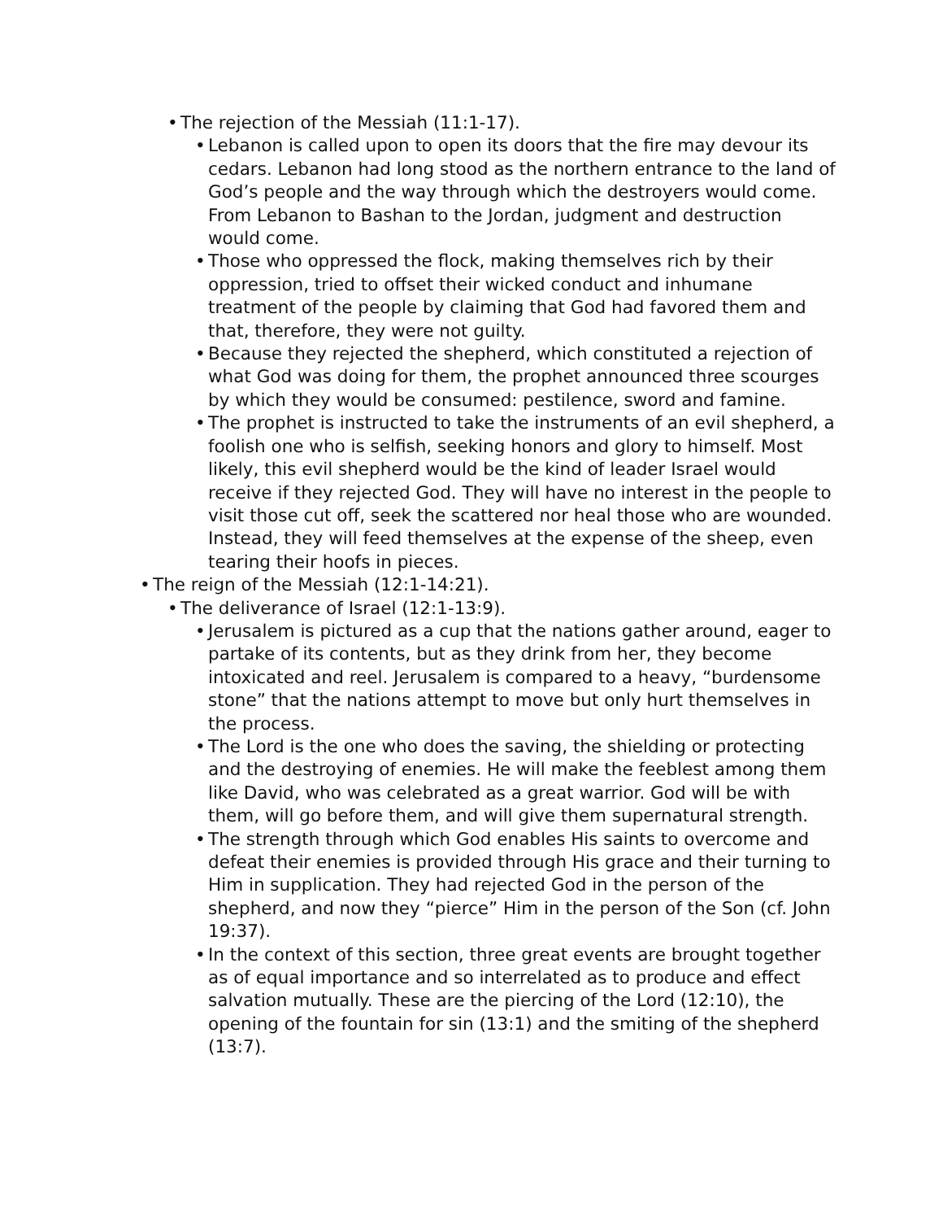• The rejection of the Messiah (11:1-17).
• Lebanon is called upon to open its doors that the fire may devour its cedars. Lebanon had long stood as the northern entrance to the land of God’s people and the way through which the destroy­ers would come. From Lebanon to Bashan to the Jordan, judgment and destruction would come.
• Those who oppressed the flock, making themselves rich by their oppression, tried to offset their wicked conduct and inhumane treatment of the people by claiming that God had favored them and that, therefore, they were not guilty.
• Because they rejected the shepherd, which constituted a rejection of what God was doing for them, the prophet announced three scourges by which they would be consumed: pestilence, sword and famine.
• The prophet is instructed to take the instruments of an evil shep­herd, a foolish one who is selfish, seeking honors and glory to himself. Most likely, this evil shepherd would be the kind of leader Israel would receive if they rejected God. They will have no inter­est in the people to visit those cut off, seek the scattered nor heal those who are wounded. Instead, they will feed themselves at the expense of the sheep, even tearing their hoofs in pieces.
• The reign of the Messiah (12:1-14:21).
• The deliverance of Israel (12:1-13:9).
• Jerusalem is pictured as a cup that the nations gather around, ea­ger to partake of its contents, but as they drink from her, they be­come intoxicated and reel. Jerusalem is compared to a heavy, “burdensome stone” that the nations attempt to move but only hurt themselves in the process.
• The Lord is the one who does the saving, the shielding or protect­ing and the destroying of enemies. He will make the feeblest among them like David, who was celebrated as a great warrior. God will be with them, will go before them, and will give them su­pernatural strength.
• The strength through which God enables His saints to overcome and defeat their enemies is provided through His grace and their turning to Him in supplication. They had rejected God in the per­son of the shepherd, and now they “pierce” Him in the person of the Son (cf. John 19:37).
• In the context of this section, three great events are brought to­gether as of equal importance and so interrelated as to produce and effect salvation mutually. These are the piercing of the Lord (12:10), the opening of the fountain for sin (13:1) and the smiting of the shepherd (13:7).